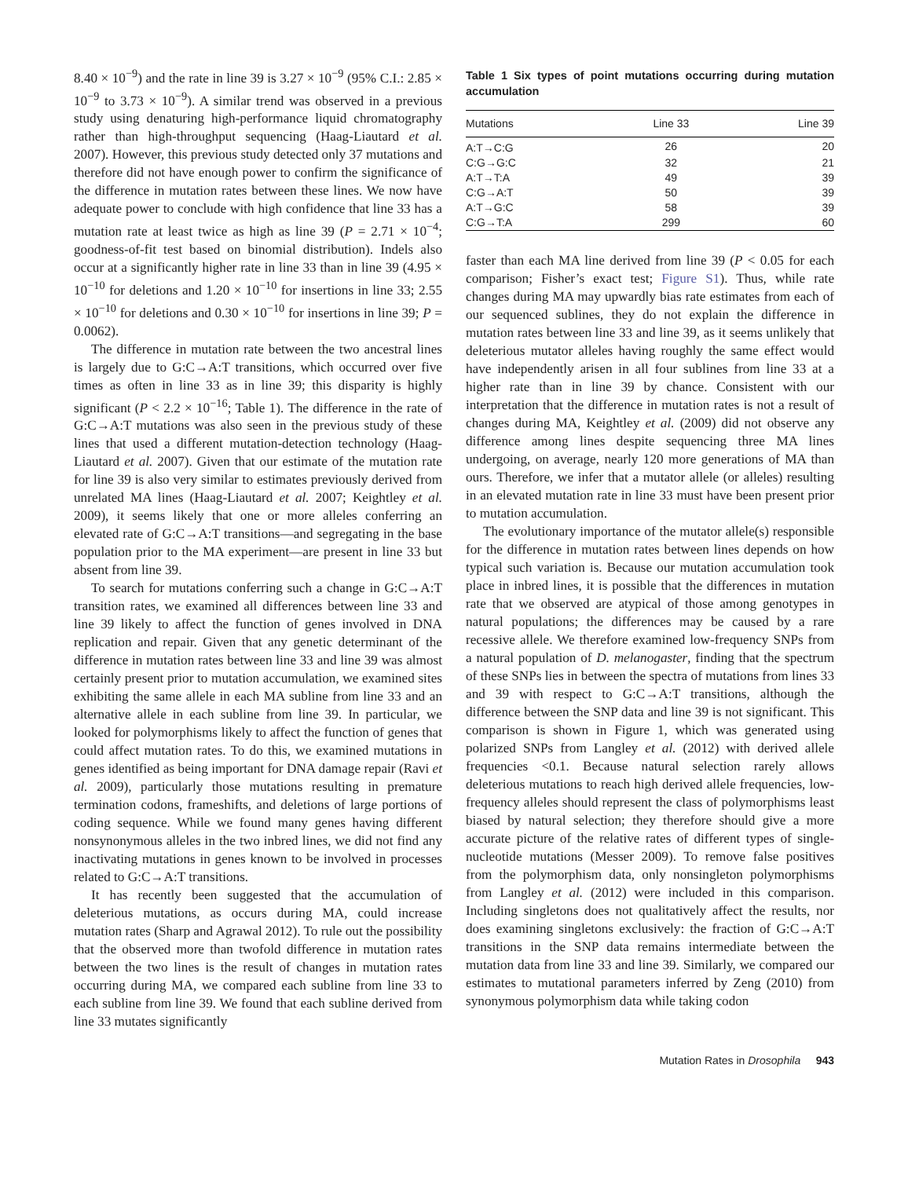8.40 × 10<sup>−9</sup>) and the rate in line 39 is 3.27 × 10<sup>−9</sup> (95% C.I.: 2.85 × 10<sup>−9</sup> to 3.73 × 10<sup>−9</sup>). A similar trend was observed in a previous study using denaturing high-performance liquid chromatography rather than high-throughput sequencing (Haag-Liautard et al. 2007). However, this previous study detected only 37 mutations and therefore did not have enough power to confirm the significance of the difference in mutation rates between these lines. We now have adequate power to conclude with high confidence that line 33 has a mutation rate at least twice as high as line 39 (P = 2.71 × 10<sup>−4</sup>; goodness-of-fit test based on binomial distribution). Indels also occur at a significantly higher rate in line 33 than in line 39 (4.95 × 10<sup>−10</sup> for deletions and 1.20 × 10<sup>−10</sup> for insertions in line 33; 2.55 × 10<sup>−10</sup> for deletions and 0.30 × 10<sup>−10</sup> for insertions in line 39; P = 0.0062).
The difference in mutation rate between the two ancestral lines is largely due to G:C→A:T transitions, which occurred over five times as often in line 33 as in line 39; this disparity is highly significant (P < 2.2 × 10<sup>−16</sup>; Table 1). The difference in the rate of G:C→A:T mutations was also seen in the previous study of these lines that used a different mutation-detection technology (Haag-Liautard et al. 2007). Given that our estimate of the mutation rate for line 39 is also very similar to estimates previously derived from unrelated MA lines (Haag-Liautard et al. 2007; Keightley et al. 2009), it seems likely that one or more alleles conferring an elevated rate of G:C→A:T transitions—and segregating in the base population prior to the MA experiment—are present in line 33 but absent from line 39.
To search for mutations conferring such a change in G:C→A:T transition rates, we examined all differences between line 33 and line 39 likely to affect the function of genes involved in DNA replication and repair. Given that any genetic determinant of the difference in mutation rates between line 33 and line 39 was almost certainly present prior to mutation accumulation, we examined sites exhibiting the same allele in each MA subline from line 33 and an alternative allele in each subline from line 39. In particular, we looked for polymorphisms likely to affect the function of genes that could affect mutation rates. To do this, we examined mutations in genes identified as being important for DNA damage repair (Ravi et al. 2009), particularly those mutations resulting in premature termination codons, frameshifts, and deletions of large portions of coding sequence. While we found many genes having different nonsynonymous alleles in the two inbred lines, we did not find any inactivating mutations in genes known to be involved in processes related to G:C→A:T transitions.
It has recently been suggested that the accumulation of deleterious mutations, as occurs during MA, could increase mutation rates (Sharp and Agrawal 2012). To rule out the possibility that the observed more than twofold difference in mutation rates between the two lines is the result of changes in mutation rates occurring during MA, we compared each subline from line 33 to each subline from line 39. We found that each subline derived from line 33 mutates significantly
Table 1 Six types of point mutations occurring during mutation accumulation
| Mutations | Line 33 | Line 39 |
| --- | --- | --- |
| A:T→C:G | 26 | 20 |
| C:G→G:C | 32 | 21 |
| A:T→T:A | 49 | 39 |
| C:G→A:T | 50 | 39 |
| A:T→G:C | 58 | 39 |
| C:G→T:A | 299 | 60 |
faster than each MA line derived from line 39 (P < 0.05 for each comparison; Fisher’s exact test; Figure S1). Thus, while rate changes during MA may upwardly bias rate estimates from each of our sequenced sublines, they do not explain the difference in mutation rates between line 33 and line 39, as it seems unlikely that deleterious mutator alleles having roughly the same effect would have independently arisen in all four sublines from line 33 at a higher rate than in line 39 by chance. Consistent with our interpretation that the difference in mutation rates is not a result of changes during MA, Keightley et al. (2009) did not observe any difference among lines despite sequencing three MA lines undergoing, on average, nearly 120 more generations of MA than ours. Therefore, we infer that a mutator allele (or alleles) resulting in an elevated mutation rate in line 33 must have been present prior to mutation accumulation.
The evolutionary importance of the mutator allele(s) responsible for the difference in mutation rates between lines depends on how typical such variation is. Because our mutation accumulation took place in inbred lines, it is possible that the differences in mutation rate that we observed are atypical of those among genotypes in natural populations; the differences may be caused by a rare recessive allele. We therefore examined low-frequency SNPs from a natural population of D. melanogaster, finding that the spectrum of these SNPs lies in between the spectra of mutations from lines 33 and 39 with respect to G:C→A:T transitions, although the difference between the SNP data and line 39 is not significant. This comparison is shown in Figure 1, which was generated using polarized SNPs from Langley et al. (2012) with derived allele frequencies <0.1. Because natural selection rarely allows deleterious mutations to reach high derived allele frequencies, low-frequency alleles should represent the class of polymorphisms least biased by natural selection; they therefore should give a more accurate picture of the relative rates of different types of single-nucleotide mutations (Messer 2009). To remove false positives from the polymorphism data, only nonsingleton polymorphisms from Langley et al. (2012) were included in this comparison. Including singletons does not qualitatively affect the results, nor does examining singletons exclusively: the fraction of G:C→A:T transitions in the SNP data remains intermediate between the mutation data from line 33 and line 39. Similarly, we compared our estimates to mutational parameters inferred by Zeng (2010) from synonymous polymorphism data while taking codon
Mutation Rates in Drosophila 943